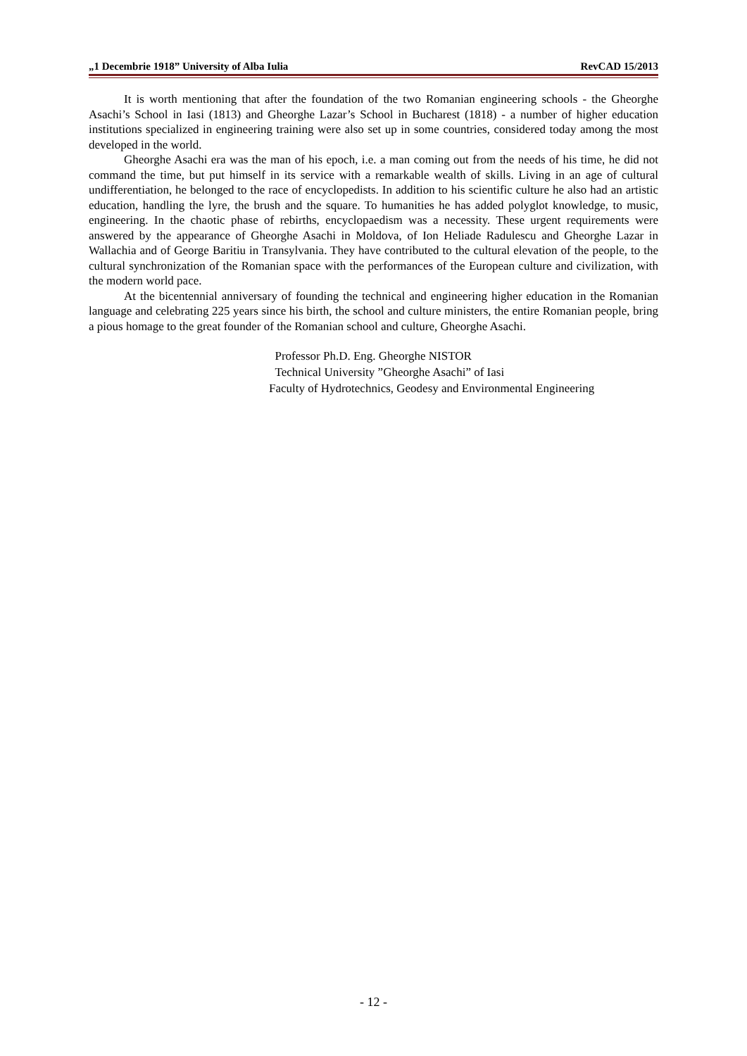„1 Decembrie 1918” University of Alba Iulia RevCAD 15/2013
It is worth mentioning that after the foundation of the two Romanian engineering schools - the Gheorghe Asachi’s School in Iasi (1813) and Gheorghe Lazar’s School in Bucharest (1818) - a number of higher education institutions specialized in engineering training were also set up in some countries, considered today among the most developed in the world.
Gheorghe Asachi era was the man of his epoch, i.e. a man coming out from the needs of his time, he did not command the time, but put himself in its service with a remarkable wealth of skills. Living in an age of cultural undifferentiation, he belonged to the race of encyclopedists. In addition to his scientific culture he also had an artistic education, handling the lyre, the brush and the square. To humanities he has added polyglot knowledge, to music, engineering. In the chaotic phase of rebirths, encyclopaedism was a necessity. These urgent requirements were answered by the appearance of Gheorghe Asachi in Moldova, of Ion Heliade Radulescu and Gheorghe Lazar in Wallachia and of George Baritiu in Transylvania. They have contributed to the cultural elevation of the people, to the cultural synchronization of the Romanian space with the performances of the European culture and civilization, with the modern world pace.
At the bicentennial anniversary of founding the technical and engineering higher education in the Romanian language and celebrating 225 years since his birth, the school and culture ministers, the entire Romanian people, bring a pious homage to the great founder of the Romanian school and culture, Gheorghe Asachi.
Professor Ph.D. Eng. Gheorghe NISTOR
Technical University ”Gheorghe Asachi” of Iasi
Faculty of Hydrotechnics, Geodesy and Environmental Engineering
- 12 -